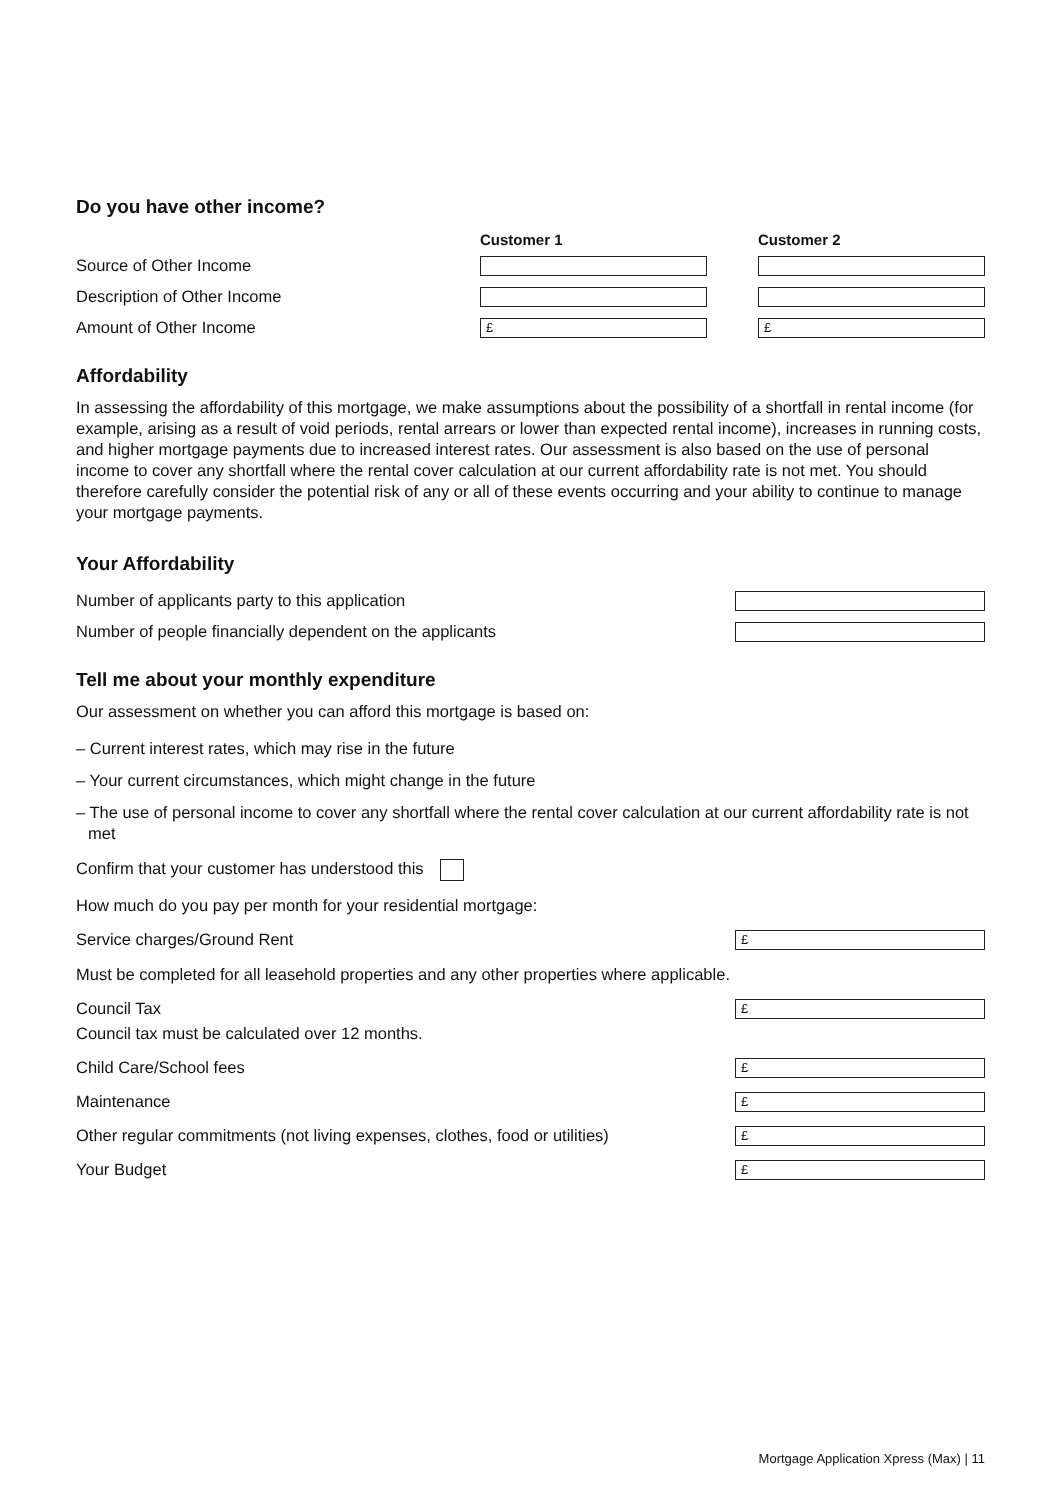Do you have other income?
Customer 1 Customer 2
Source of Other Income
Description of Other Income
Amount of Other Income
£ £
Affordability
In assessing the affordability of this mortgage, we make assumptions about the possibility of a shortfall in rental income (for example, arising as a result of void periods, rental arrears or lower than expected rental income), increases in running costs, and higher mortgage payments due to increased interest rates. Our assessment is also based on the use of personal income to cover any shortfall where the rental cover calculation at our current affordability rate is not met. You should therefore carefully consider the potential risk of any or all of these events occurring and your ability to continue to manage your mortgage payments.
Your Affordability
Number of applicants party to this application
Number of people financially dependent on the applicants
Tell me about your monthly expenditure
Our assessment on whether you can afford this mortgage is based on:
– Current interest rates, which may rise in the future
– Your current circumstances, which might change in the future
– The use of personal income to cover any shortfall where the rental cover calculation at our current affordability rate is not met
Confirm that your customer has understood this
How much do you pay per month for your residential mortgage:
Service charges/Ground Rent
£
Must be completed for all leasehold properties and any other properties where applicable.
Council Tax
£
Council tax must be calculated over 12 months.
Child Care/School fees
£
Maintenance
£
Other regular commitments (not living expenses, clothes, food or utilities)
£
Your Budget
£
Mortgage Application Xpress (Max) | 11